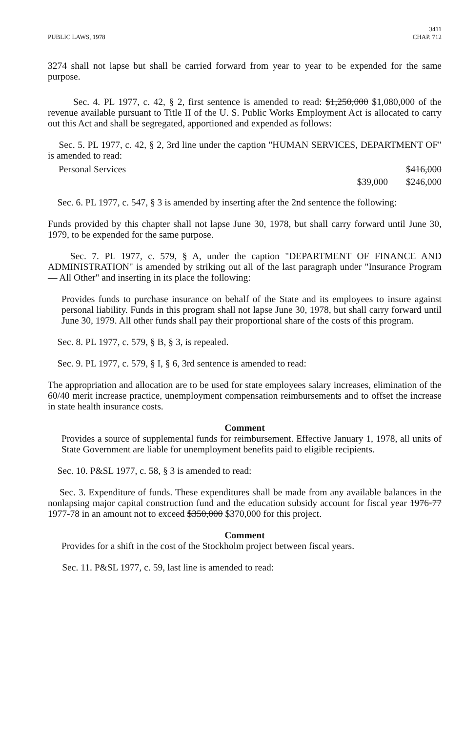PUBLIC LAWS, 1978 3411
CHAP. 712
3274 shall not lapse but shall be carried forward from year to year to be expended for the same purpose.
Sec. 4. PL 1977, c. 42, § 2, first sentence is amended to read: $1,250,000 $1,080,000 of the revenue available pursuant to Title II of the U. S. Public Works Employment Act is allocated to carry out this Act and shall be segregated, apportioned and expended as follows:
Sec. 5. PL 1977, c. 42, § 2, 3rd line under the caption "HUMAN SERVICES, DEPARTMENT OF" is amended to read:
| Personal Services | | $416,000 |
| | $39,000 | $246,000 |
Sec. 6. PL 1977, c. 547, § 3 is amended by inserting after the 2nd sentence the following:
Funds provided by this chapter shall not lapse June 30, 1978, but shall carry forward until June 30, 1979, to be expended for the same purpose.
Sec. 7. PL 1977, c. 579, § A, under the caption "DEPARTMENT OF FINANCE AND ADMINISTRATION" is amended by striking out all of the last paragraph under "Insurance Program — All Other" and inserting in its place the following:
Provides funds to purchase insurance on behalf of the State and its employees to insure against personal liability. Funds in this program shall not lapse June 30, 1978, but shall carry forward until June 30, 1979. All other funds shall pay their proportional share of the costs of this program.
Sec. 8. PL 1977, c. 579, § B, § 3, is repealed.
Sec. 9. PL 1977, c. 579, § I, § 6, 3rd sentence is amended to read:
The appropriation and allocation are to be used for state employees salary increases, elimination of the 60/40 merit increase practice, unemployment compensation reimbursements and to offset the increase in state health insurance costs.
Comment
Provides a source of supplemental funds for reimbursement. Effective January 1, 1978, all units of State Government are liable for unemployment benefits paid to eligible recipients.
Sec. 10. P&SL 1977, c. 58, § 3 is amended to read:
Sec. 3. Expenditure of funds. These expenditures shall be made from any available balances in the nonlapsing major capital construction fund and the education subsidy account for fiscal year 1976-77 1977-78 in an amount not to exceed $350,000 $370,000 for this project.
Comment
Provides for a shift in the cost of the Stockholm project between fiscal years.
Sec. 11. P&SL 1977, c. 59, last line is amended to read: